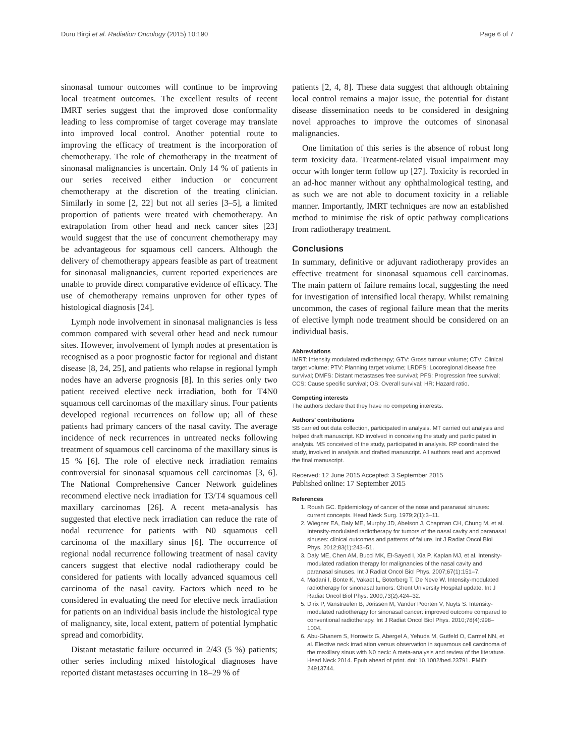Duru Birgi et al. Radiation Oncology (2015) 10:190 Page 6 of 7
sinonasal tumour outcomes will continue to be improving local treatment outcomes. The excellent results of recent IMRT series suggest that the improved dose conformality leading to less compromise of target coverage may translate into improved local control. Another potential route to improving the efficacy of treatment is the incorporation of chemotherapy. The role of chemotherapy in the treatment of sinonasal malignancies is uncertain. Only 14 % of patients in our series received either induction or concurrent chemotherapy at the discretion of the treating clinician. Similarly in some [2, 22] but not all series [3–5], a limited proportion of patients were treated with chemotherapy. An extrapolation from other head and neck cancer sites [23] would suggest that the use of concurrent chemotherapy may be advantageous for squamous cell cancers. Although the delivery of chemotherapy appears feasible as part of treatment for sinonasal malignancies, current reported experiences are unable to provide direct comparative evidence of efficacy. The use of chemotherapy remains unproven for other types of histological diagnosis [24].
Lymph node involvement in sinonasal malignancies is less common compared with several other head and neck tumour sites. However, involvement of lymph nodes at presentation is recognised as a poor prognostic factor for regional and distant disease [8, 24, 25], and patients who relapse in regional lymph nodes have an adverse prognosis [8]. In this series only two patient received elective neck irradiation, both for T4N0 squamous cell carcinomas of the maxillary sinus. Four patients developed regional recurrences on follow up; all of these patients had primary cancers of the nasal cavity. The average incidence of neck recurrences in untreated necks following treatment of squamous cell carcinoma of the maxillary sinus is 15 % [6]. The role of elective neck irradiation remains controversial for sinonasal squamous cell carcinomas [3, 6]. The National Comprehensive Cancer Network guidelines recommend elective neck irradiation for T3/T4 squamous cell maxillary carcinomas [26]. A recent meta-analysis has suggested that elective neck irradiation can reduce the rate of nodal recurrence for patients with N0 squamous cell carcinoma of the maxillary sinus [6]. The occurrence of regional nodal recurrence following treatment of nasal cavity cancers suggest that elective nodal radiotherapy could be considered for patients with locally advanced squamous cell carcinoma of the nasal cavity. Factors which need to be considered in evaluating the need for elective neck irradiation for patients on an individual basis include the histological type of malignancy, site, local extent, pattern of potential lymphatic spread and comorbidity.
Distant metastatic failure occurred in 2/43 (5 %) patients; other series including mixed histological diagnoses have reported distant metastases occurring in 18–29 % of
patients [2, 4, 8]. These data suggest that although obtaining local control remains a major issue, the potential for distant disease dissemination needs to be considered in designing novel approaches to improve the outcomes of sinonasal malignancies.
One limitation of this series is the absence of robust long term toxicity data. Treatment-related visual impairment may occur with longer term follow up [27]. Toxicity is recorded in an ad-hoc manner without any ophthalmological testing, and as such we are not able to document toxicity in a reliable manner. Importantly, IMRT techniques are now an established method to minimise the risk of optic pathway complications from radiotherapy treatment.
Conclusions
In summary, definitive or adjuvant radiotherapy provides an effective treatment for sinonasal squamous cell carcinomas. The main pattern of failure remains local, suggesting the need for investigation of intensified local therapy. Whilst remaining uncommon, the cases of regional failure mean that the merits of elective lymph node treatment should be considered on an individual basis.
Abbreviations
IMRT: Intensity modulated radiotherapy; GTV: Gross tumour volume; CTV: Clinical target volume; PTV: Planning target volume; LRDFS: Locoregional disease free survival; DMFS: Distant metastases free survival; PFS: Progression free survival; CCS: Cause specific survival; OS: Overall survival; HR: Hazard ratio.
Competing interests
The authors declare that they have no competing interests.
Authors’ contributions
SB carried out data collection, participated in analysis. MT carried out analysis and helped draft manuscript. KD involved in conceiving the study and participated in analysis. MS conceived of the study, participated in analysis. RP coordinated the study, involved in analysis and drafted manuscript. All authors read and approved the final manuscript.
Received: 12 June 2015 Accepted: 3 September 2015
Published online: 17 September 2015
References
1. Roush GC. Epidemiology of cancer of the nose and paranasal sinuses: current concepts. Head Neck Surg. 1979;2(1):3–11.
2. Wiegner EA, Daly ME, Murphy JD, Abelson J, Chapman CH, Chung M, et al. Intensity-modulated radiotherapy for tumors of the nasal cavity and paranasal sinuses: clinical outcomes and patterns of failure. Int J Radiat Oncol Biol Phys. 2012;83(1):243–51.
3. Daly ME, Chen AM, Bucci MK, El-Sayed I, Xia P, Kaplan MJ, et al. Intensity-modulated radiation therapy for malignancies of the nasal cavity and paranasal sinuses. Int J Radiat Oncol Biol Phys. 2007;67(1):151–7.
4. Madani I, Bonte K, Vakaet L, Boterberg T, De Neve W. Intensity-modulated radiotherapy for sinonasal tumors: Ghent University Hospital update. Int J Radiat Oncol Biol Phys. 2009;73(2):424–32.
5. Dirix P, Vanstraelen B, Jorissen M, Vander Poorten V, Nuyts S. Intensity-modulated radiotherapy for sinonasal cancer: improved outcome compared to conventional radiotherapy. Int J Radiat Oncol Biol Phys. 2010;78(4):998–1004.
6. Abu-Ghanem S, Horowitz G, Abergel A, Yehuda M, Gutfeld O, Carmel NN, et al. Elective neck irradiation versus observation in squamous cell carcinoma of the maxillary sinus with N0 neck: A meta-analysis and review of the literature. Head Neck 2014. Epub ahead of print. doi: 10.1002/hed.23791. PMID: 24913744.